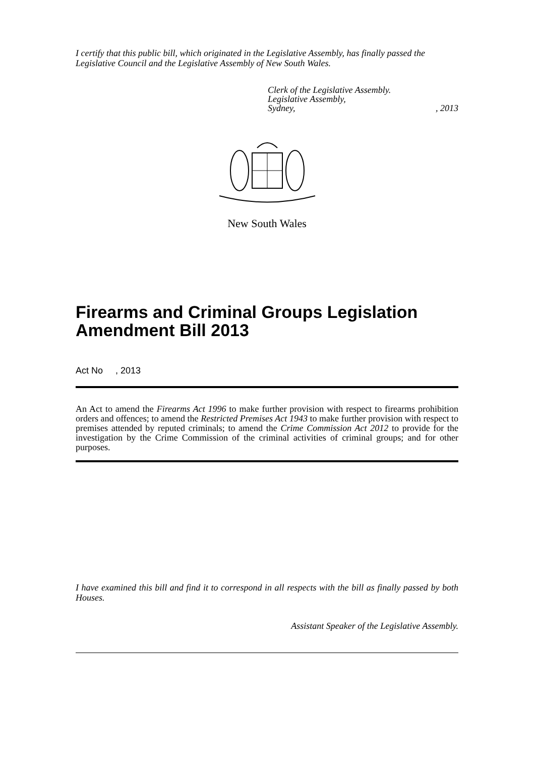I certify that this public bill, which originated in the Legislative Assembly, has finally passed the Legislative Council and the Legislative Assembly of New South Wales.
Clerk of the Legislative Assembly.
Legislative Assembly,
Sydney,, 2013
New South Wales
Firearms and Criminal Groups Legislation Amendment Bill 2013
Act No , 2013
An Act to amend the Firearms Act 1996 to make further provision with respect to firearms prohibition orders and offences; to amend the Restricted Premises Act 1943 to make further provision with respect to premises attended by reputed criminals; to amend the Crime Commission Act 2012 to provide for the investigation by the Crime Commission of the criminal activities of criminal groups; and for other purposes.
I have examined this bill and find it to correspond in all respects with the bill as finally passed by both Houses.
Assistant Speaker of the Legislative Assembly.